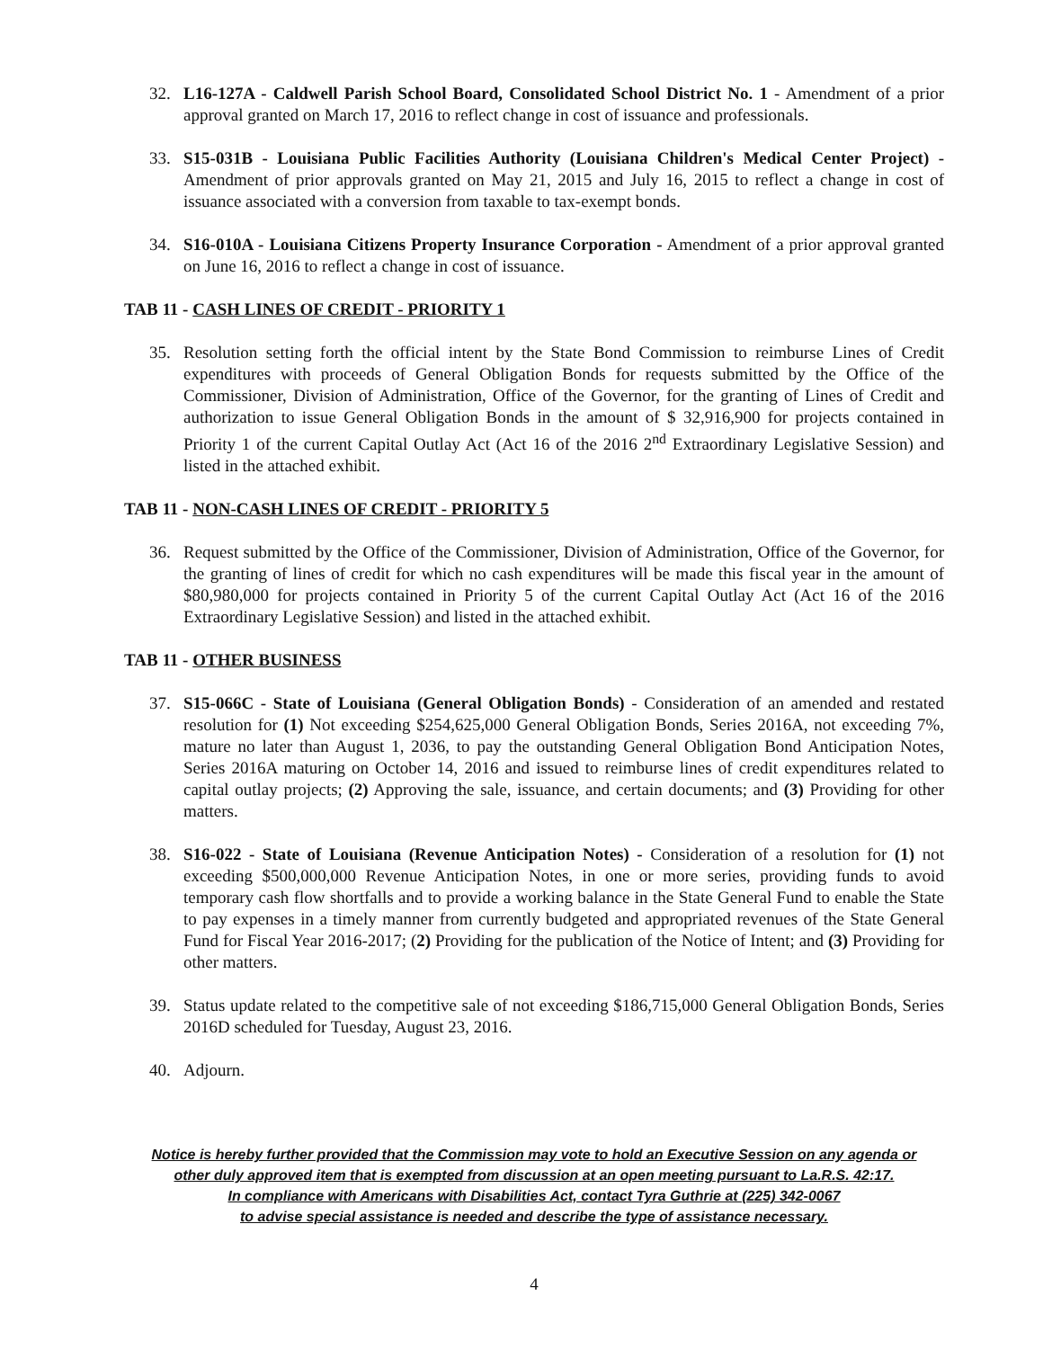32. L16-127A - Caldwell Parish School Board, Consolidated School District No. 1 - Amendment of a prior approval granted on March 17, 2016 to reflect change in cost of issuance and professionals.
33. S15-031B - Louisiana Public Facilities Authority (Louisiana Children's Medical Center Project) - Amendment of prior approvals granted on May 21, 2015 and July 16, 2015 to reflect a change in cost of issuance associated with a conversion from taxable to tax-exempt bonds.
34. S16-010A - Louisiana Citizens Property Insurance Corporation - Amendment of a prior approval granted on June 16, 2016 to reflect a change in cost of issuance.
TAB 11 - CASH LINES OF CREDIT - PRIORITY 1
35. Resolution setting forth the official intent by the State Bond Commission to reimburse Lines of Credit expenditures with proceeds of General Obligation Bonds for requests submitted by the Office of the Commissioner, Division of Administration, Office of the Governor, for the granting of Lines of Credit and authorization to issue General Obligation Bonds in the amount of $ 32,916,900 for projects contained in Priority 1 of the current Capital Outlay Act (Act 16 of the 2016 2<sup>nd</sup> Extraordinary Legislative Session) and listed in the attached exhibit.
TAB 11 - NON-CASH LINES OF CREDIT - PRIORITY 5
36. Request submitted by the Office of the Commissioner, Division of Administration, Office of the Governor, for the granting of lines of credit for which no cash expenditures will be made this fiscal year in the amount of $80,980,000 for projects contained in Priority 5 of the current Capital Outlay Act (Act 16 of the 2016 Extraordinary Legislative Session) and listed in the attached exhibit.
TAB 11 - OTHER BUSINESS
37. S15-066C - State of Louisiana (General Obligation Bonds) - Consideration of an amended and restated resolution for (1) Not exceeding $254,625,000 General Obligation Bonds, Series 2016A, not exceeding 7%, mature no later than August 1, 2036, to pay the outstanding General Obligation Bond Anticipation Notes, Series 2016A maturing on October 14, 2016 and issued to reimburse lines of credit expenditures related to capital outlay projects; (2) Approving the sale, issuance, and certain documents; and (3) Providing for other matters.
38. S16-022 - State of Louisiana (Revenue Anticipation Notes) - Consideration of a resolution for (1) not exceeding $500,000,000 Revenue Anticipation Notes, in one or more series, providing funds to avoid temporary cash flow shortfalls and to provide a working balance in the State General Fund to enable the State to pay expenses in a timely manner from currently budgeted and appropriated revenues of the State General Fund for Fiscal Year 2016-2017; (2) Providing for the publication of the Notice of Intent; and (3) Providing for other matters.
39. Status update related to the competitive sale of not exceeding $186,715,000 General Obligation Bonds, Series 2016D scheduled for Tuesday, August 23, 2016.
40. Adjourn.
Notice is hereby further provided that the Commission may vote to hold an Executive Session on any agenda or
other duly approved item that is exempted from discussion at an open meeting pursuant to La.R.S. 42:17.
In compliance with Americans with Disabilities Act, contact Tyra Guthrie at (225) 342-0067
to advise special assistance is needed and describe the type of assistance necessary.
4